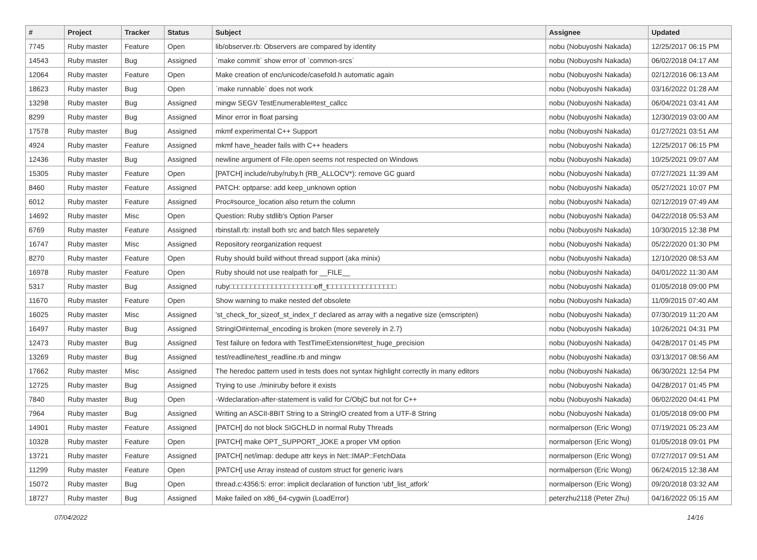| # | Project | Tracker | Status | Subject | Assignee | Updated |
| --- | --- | --- | --- | --- | --- | --- |
| 7745 | Ruby master | Feature | Open | lib/observer.rb: Observers are compared by identity | nobu (Nobuyoshi Nakada) | 12/25/2017 06:15 PM |
| 14543 | Ruby master | Bug | Assigned | `make commit` show error of `common-srcs` | nobu (Nobuyoshi Nakada) | 06/02/2018 04:17 AM |
| 12064 | Ruby master | Feature | Open | Make creation of enc/unicode/casefold.h automatic again | nobu (Nobuyoshi Nakada) | 02/12/2016 06:13 AM |
| 18623 | Ruby master | Bug | Open | `make runnable` does not work | nobu (Nobuyoshi Nakada) | 03/16/2022 01:28 AM |
| 13298 | Ruby master | Bug | Assigned | mingw SEGV TestEnumerable#test_callcc | nobu (Nobuyoshi Nakada) | 06/04/2021 03:41 AM |
| 8299 | Ruby master | Bug | Assigned | Minor error in float parsing | nobu (Nobuyoshi Nakada) | 12/30/2019 03:00 AM |
| 17578 | Ruby master | Bug | Assigned | mkmf experimental C++ Support | nobu (Nobuyoshi Nakada) | 01/27/2021 03:51 AM |
| 4924 | Ruby master | Feature | Assigned | mkmf have_header fails with C++ headers | nobu (Nobuyoshi Nakada) | 12/25/2017 06:15 PM |
| 12436 | Ruby master | Bug | Assigned | newline argument of File.open seems not respected on Windows | nobu (Nobuyoshi Nakada) | 10/25/2021 09:07 AM |
| 15305 | Ruby master | Feature | Open | [PATCH] include/ruby/ruby.h (RB_ALLOCV*): remove GC guard | nobu (Nobuyoshi Nakada) | 07/27/2021 11:39 AM |
| 8460 | Ruby master | Feature | Assigned | PATCH: optparse: add keep_unknown option | nobu (Nobuyoshi Nakada) | 05/27/2021 10:07 PM |
| 6012 | Ruby master | Feature | Assigned | Proc#source_location also return the column | nobu (Nobuyoshi Nakada) | 02/12/2019 07:49 AM |
| 14692 | Ruby master | Misc | Open | Question: Ruby stdlib's Option Parser | nobu (Nobuyoshi Nakada) | 04/22/2018 05:53 AM |
| 6769 | Ruby master | Feature | Assigned | rbinstall.rb: install both src and batch files separetely | nobu (Nobuyoshi Nakada) | 10/30/2015 12:38 PM |
| 16747 | Ruby master | Misc | Assigned | Repository reorganization request | nobu (Nobuyoshi Nakada) | 05/22/2020 01:30 PM |
| 8270 | Ruby master | Feature | Open | Ruby should build without thread support (aka minix) | nobu (Nobuyoshi Nakada) | 12/10/2020 08:53 AM |
| 16978 | Ruby master | Feature | Open | Ruby should not use realpath for __FILE__ | nobu (Nobuyoshi Nakada) | 04/01/2022 11:30 AM |
| 5317 | Ruby master | Bug | Assigned | ruby□□□□□□□□□□□□□□□□□□□□off_t□□□□□□□□□□□□□□□□ | nobu (Nobuyoshi Nakada) | 01/05/2018 09:00 PM |
| 11670 | Ruby master | Feature | Open | Show warning to make nested def obsolete | nobu (Nobuyoshi Nakada) | 11/09/2015 07:40 AM |
| 16025 | Ruby master | Misc | Assigned | 'st_check_for_sizeof_st_index_t' declared as array with a negative size (emscripten) | nobu (Nobuyoshi Nakada) | 07/30/2019 11:20 AM |
| 16497 | Ruby master | Bug | Assigned | StringIO#internal_encoding is broken (more severely in 2.7) | nobu (Nobuyoshi Nakada) | 10/26/2021 04:31 PM |
| 12473 | Ruby master | Bug | Assigned | Test failure on fedora with TestTimeExtension#test_huge_precision | nobu (Nobuyoshi Nakada) | 04/28/2017 01:45 PM |
| 13269 | Ruby master | Bug | Assigned | test/readline/test_readline.rb and mingw | nobu (Nobuyoshi Nakada) | 03/13/2017 08:56 AM |
| 17662 | Ruby master | Misc | Assigned | The heredoc pattern used in tests does not syntax highlight correctly in many editors | nobu (Nobuyoshi Nakada) | 06/30/2021 12:54 PM |
| 12725 | Ruby master | Bug | Assigned | Trying to use ./miniruby before it exists | nobu (Nobuyoshi Nakada) | 04/28/2017 01:45 PM |
| 7840 | Ruby master | Bug | Open | -Wdeclaration-after-statement is valid for C/ObjC but not for C++ | nobu (Nobuyoshi Nakada) | 06/02/2020 04:41 PM |
| 7964 | Ruby master | Bug | Assigned | Writing an ASCII-8BIT String to a StringIO created from a UTF-8 String | nobu (Nobuyoshi Nakada) | 01/05/2018 09:00 PM |
| 14901 | Ruby master | Feature | Assigned | [PATCH] do not block SIGCHLD in normal Ruby Threads | normalperson (Eric Wong) | 07/19/2021 05:23 AM |
| 10328 | Ruby master | Feature | Open | [PATCH] make OPT_SUPPORT_JOKE a proper VM option | normalperson (Eric Wong) | 01/05/2018 09:01 PM |
| 13721 | Ruby master | Feature | Assigned | [PATCH] net/imap: dedupe attr keys in Net::IMAP::FetchData | normalperson (Eric Wong) | 07/27/2017 09:51 AM |
| 11299 | Ruby master | Feature | Open | [PATCH] use Array instead of custom struct for generic ivars | normalperson (Eric Wong) | 06/24/2015 12:38 AM |
| 15072 | Ruby master | Bug | Open | thread.c:4356:5: error: implicit declaration of function ‘ubf_list_atfork’ | normalperson (Eric Wong) | 09/20/2018 03:32 AM |
| 18727 | Ruby master | Bug | Assigned | Make failed on x86_64-cygwin (LoadError) | peterzhu2118 (Peter Zhu) | 04/16/2022 05:15 AM |
07/04/2022 14/16